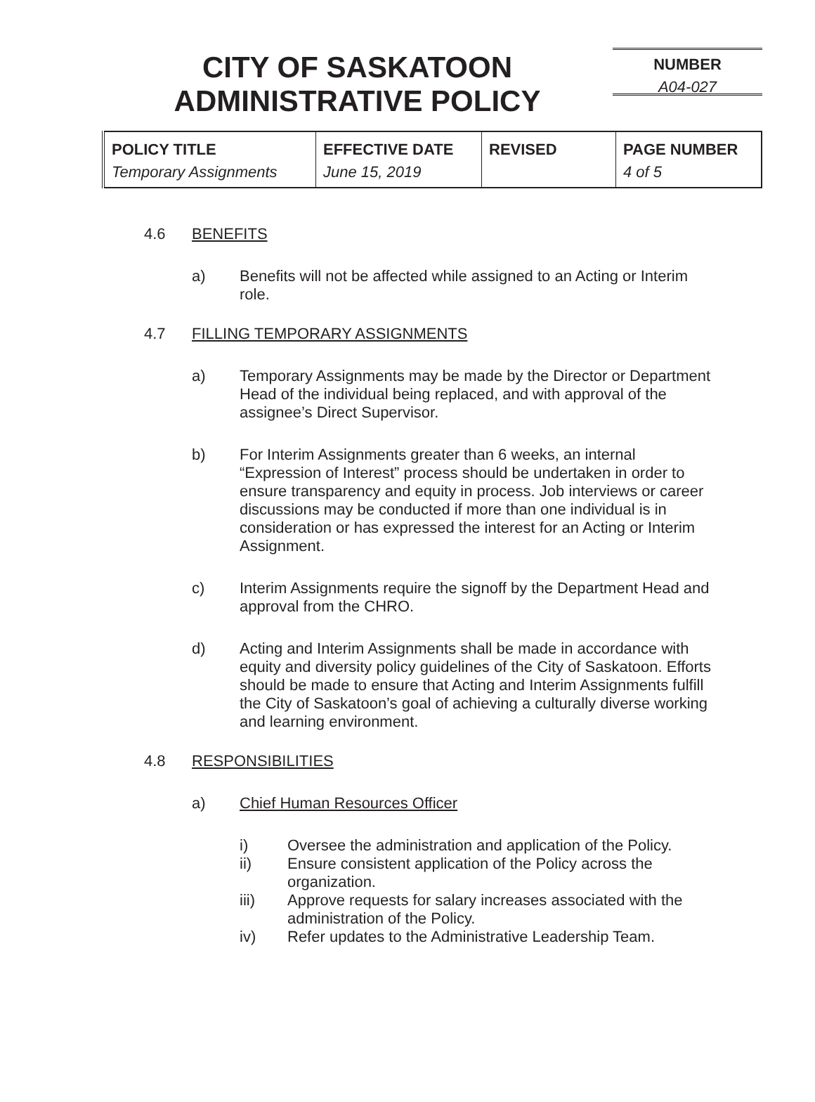CITY OF SASKATOON
ADMINISTRATIVE POLICY
NUMBER
A04-027
| POLICY TITLE Temporary Assignments | EFFECTIVE DATE June 15, 2019 | REVISED | PAGE NUMBER 4 of 5 |
4.6 BENEFITS
a) Benefits will not be affected while assigned to an Acting or Interim role.
4.7 FILLING TEMPORARY ASSIGNMENTS
a) Temporary Assignments may be made by the Director or Department Head of the individual being replaced, and with approval of the assignee’s Direct Supervisor.
b) For Interim Assignments greater than 6 weeks, an internal “Expression of Interest” process should be undertaken in order to ensure transparency and equity in process. Job interviews or career discussions may be conducted if more than one individual is in consideration or has expressed the interest for an Acting or Interim Assignment.
c) Interim Assignments require the signoff by the Department Head and approval from the CHRO.
d) Acting and Interim Assignments shall be made in accordance with equity and diversity policy guidelines of the City of Saskatoon. Efforts should be made to ensure that Acting and Interim Assignments fulfill the City of Saskatoon’s goal of achieving a culturally diverse working and learning environment.
4.8 RESPONSIBILITIES
a) Chief Human Resources Officer
i) Oversee the administration and application of the Policy.
ii) Ensure consistent application of the Policy across the organization.
iii) Approve requests for salary increases associated with the administration of the Policy.
iv) Refer updates to the Administrative Leadership Team.